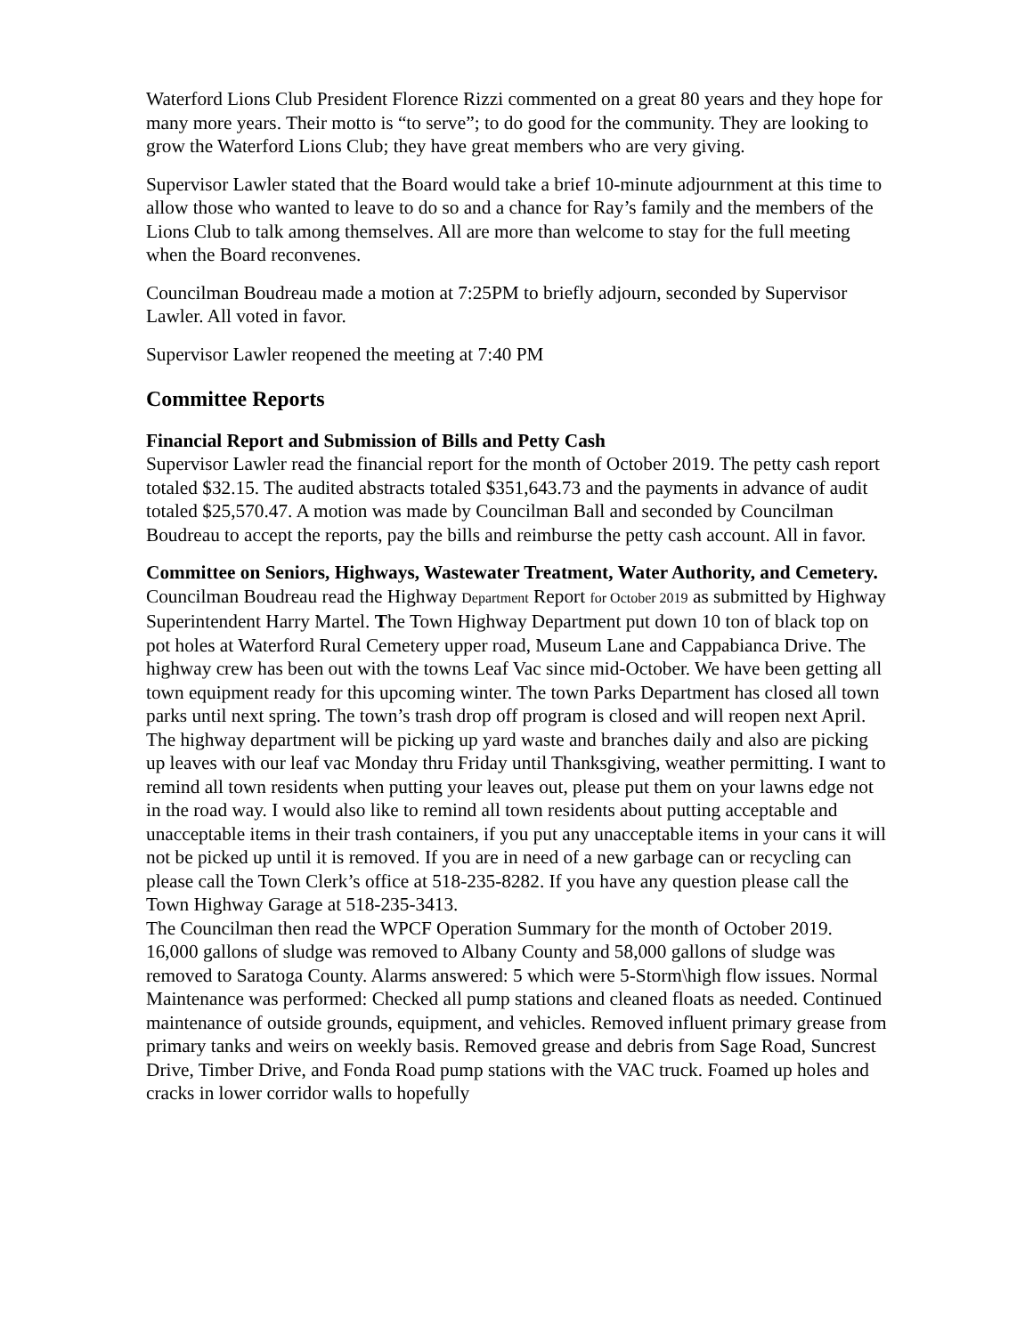Waterford Lions Club President Florence Rizzi commented on a great 80 years and they hope for many more years. Their motto is “to serve”; to do good for the community. They are looking to grow the Waterford Lions Club; they have great members who are very giving.
Supervisor Lawler stated that the Board would take a brief 10-minute adjournment at this time to allow those who wanted to leave to do so and a chance for Ray’s family and the members of the Lions Club to talk among themselves. All are more than welcome to stay for the full meeting when the Board reconvenes.
Councilman Boudreau made a motion at 7:25PM to briefly adjourn, seconded by Supervisor Lawler. All voted in favor.
Supervisor Lawler reopened the meeting at 7:40 PM
Committee Reports
Financial Report and Submission of Bills and Petty Cash
Supervisor Lawler read the financial report for the month of October 2019. The petty cash report totaled $32.15. The audited abstracts totaled $351,643.73 and the payments in advance of audit totaled $25,570.47. A motion was made by Councilman Ball and seconded by Councilman Boudreau to accept the reports, pay the bills and reimburse the petty cash account. All in favor.
Committee on Seniors, Highways, Wastewater Treatment, Water Authority, and Cemetery.
Councilman Boudreau read the Highway Department Report for October 2019 as submitted by Highway Superintendent Harry Martel. The Town Highway Department put down 10 ton of black top on pot holes at Waterford Rural Cemetery upper road, Museum Lane and Cappabianca Drive. The highway crew has been out with the towns Leaf Vac since mid-October. We have been getting all town equipment ready for this upcoming winter. The town Parks Department has closed all town parks until next spring. The town’s trash drop off program is closed and will reopen next April. The highway department will be picking up yard waste and branches daily and also are picking up leaves with our leaf vac Monday thru Friday until Thanksgiving, weather permitting. I want to remind all town residents when putting your leaves out, please put them on your lawns edge not in the road way. I would also like to remind all town residents about putting acceptable and unacceptable items in their trash containers, if you put any unacceptable items in your cans it will not be picked up until it is removed. If you are in need of a new garbage can or recycling can please call the Town Clerk’s office at 518-235-8282. If you have any question please call the Town Highway Garage at 518-235-3413.
The Councilman then read the WPCF Operation Summary for the month of October 2019. 16,000 gallons of sludge was removed to Albany County and 58,000 gallons of sludge was removed to Saratoga County. Alarms answered: 5 which were 5-Storm\high flow issues. Normal Maintenance was performed: Checked all pump stations and cleaned floats as needed. Continued maintenance of outside grounds, equipment, and vehicles. Removed influent primary grease from primary tanks and weirs on weekly basis. Removed grease and debris from Sage Road, Suncrest Drive, Timber Drive, and Fonda Road pump stations with the VAC truck. Foamed up holes and cracks in lower corridor walls to hopefully